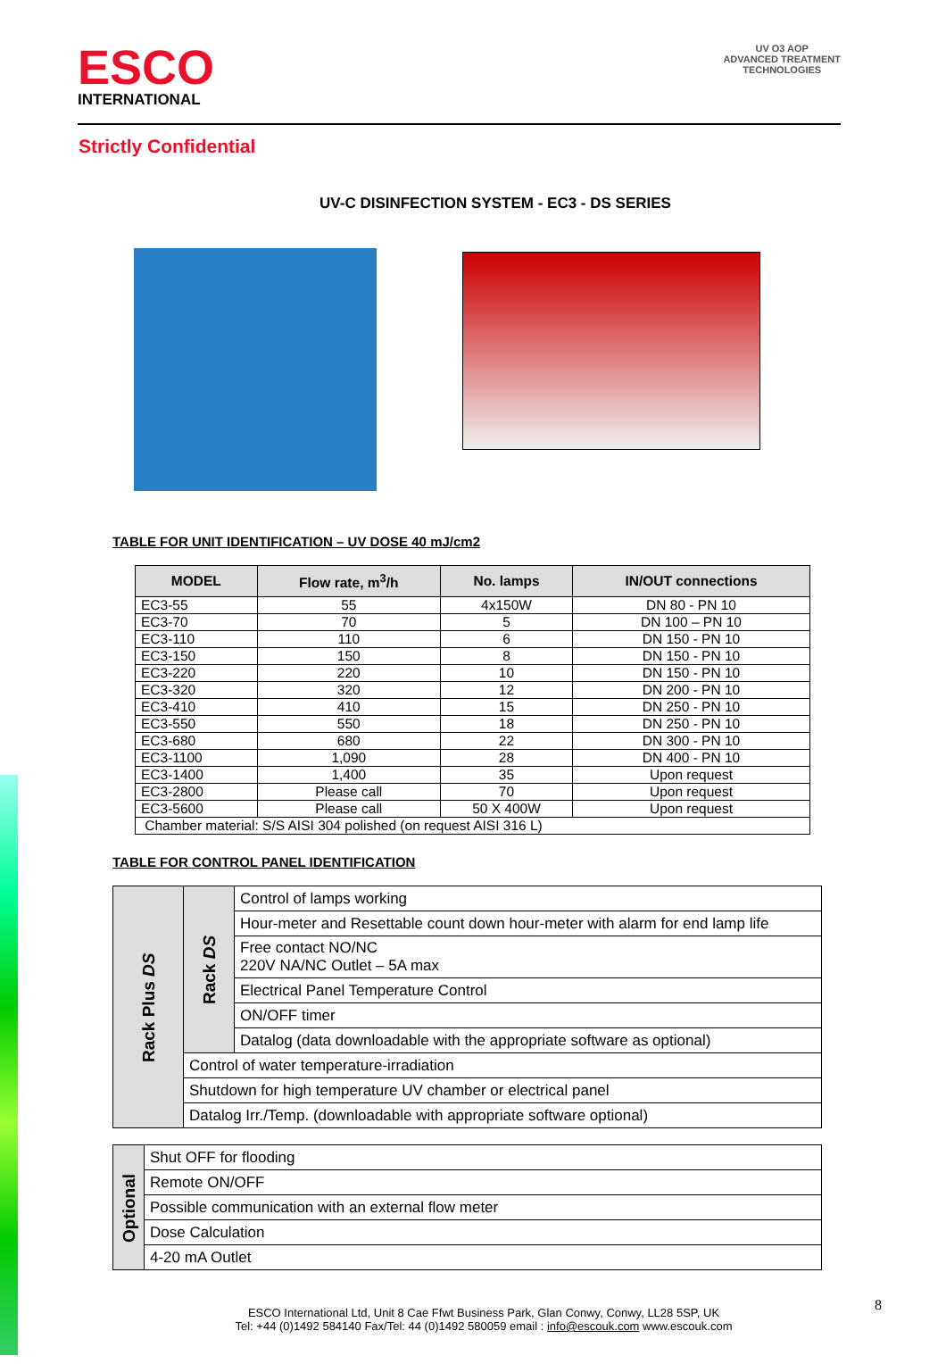ESCO
INTERNATIONAL
UV O3 AOP
ADVANCED TREATMENT
TECHNOLOGIES
Strictly Confidential
UV-C DISINFECTION SYSTEM - EC3 - DS SERIES
TABLE FOR UNIT IDENTIFICATION – UV DOSE 40 mJ/cm2
| MODEL | Flow rate, m<sup>3</sup>/h | No. lamps | IN/OUT connections |
| --- | --- | --- | --- |
| EC3-55 | 55 | 4x150W | DN 80 - PN 10 |
| EC3-70 | 70 | 5 | DN 100 – PN 10 |
| EC3-110 | 110 | 6 | DN 150 - PN 10 |
| EC3-150 | 150 | 8 | DN 150 - PN 10 |
| EC3-220 | 220 | 10 | DN 150 - PN 10 |
| EC3-320 | 320 | 12 | DN 200 - PN 10 |
| EC3-410 | 410 | 15 | DN 250 - PN 10 |
| EC3-550 | 550 | 18 | DN 250 - PN 10 |
| EC3-680 | 680 | 22 | DN 300 - PN 10 |
| EC3-1100 | 1,090 | 28 | DN 400 - PN 10 |
| EC3-1400 | 1,400 | 35 | Upon request |
| EC3-2800 | Please call | 70 | Upon request |
| EC3-5600 | Please call | 50 X 400W | Upon request |
| Chamber material: S/S AISI 304 polished (on request AISI 316 L) | | | |
TABLE FOR CONTROL PANEL IDENTIFICATION
| Rack Plus DS | Rack DS | Control of lamps working |
| | | Hour-meter and Resettable count down hour-meter with alarm for end lamp life |
| | | Free contact NO/NC 220V NA/NC Outlet – 5A max |
| | | Electrical Panel Temperature Control |
| | | ON/OFF timer |
| | | Datalog (data downloadable with the appropriate software as optional) |
| | Control of water temperature-irradiation | |
| | Shutdown for high temperature UV chamber or electrical panel | |
| | Datalog Irr./Temp. (downloadable with appropriate software optional) | |
| Optional | Shut OFF for flooding |
| | Remote ON/OFF |
| | Possible communication with an external flow meter |
| | Dose Calculation |
| | 4-20 mA Outlet |
8
ESCO International Ltd, Unit 8 Cae Ffwt Business Park, Glan Conwy, Conwy, LL28 5SP, UK
Tel: +44 (0)1492 584140 Fax/Tel: 44 (0)1492 580059 email : info@escouk.com www.escouk.com